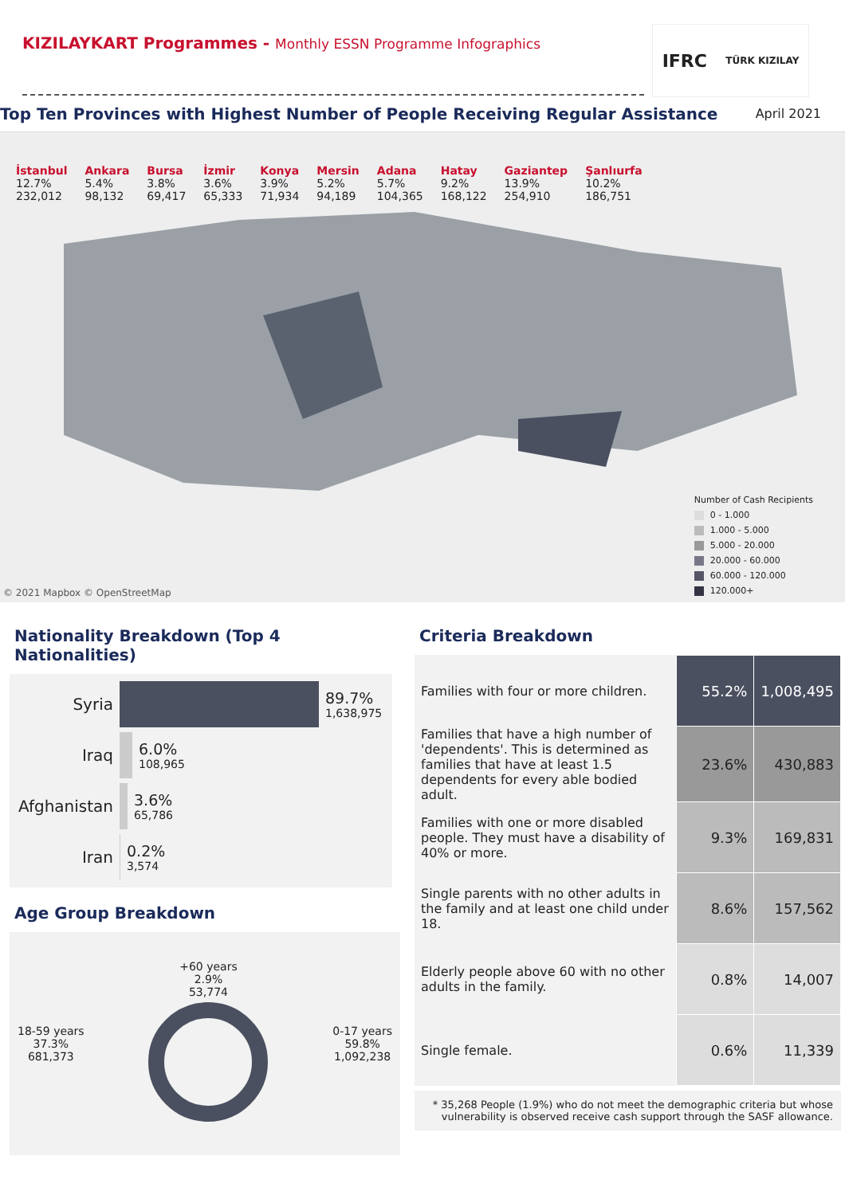KIZILAYKART Programmes - Monthly ESSN Programme Infographics
IFRC TÜRK KIZILAY
Top Ten Provinces with Highest Number of People Receiving Regular Assistance April 2021
İstanbul
12.7%
232,012
Ankara
5.4%
98,132
Bursa
3.8%
69,417
İzmir
3.6%
65,333
Konya
3.9%
71,934
Mersin
5.2%
94,189
Adana
5.7%
104,365
Hatay
9.2%
168,122
Gaziantep
13.9%
254,910
Şanlıurfa
10.2%
186,751
Number of Cash Recipients
0 - 1.000
1.000 - 5.000
5.000 - 20.000
20.000 - 60.000
60.000 - 120.000
120.000+
© 2021 Mapbox © OpenStreetMap
Nationality Breakdown (Top 4 Nationalities)
Syria 89.7%
1,638,975
Iraq 6.0%
108,965
Afghanistan
3.6%
65,786
Iran 0.2%
3,574
Age Group Breakdown
18-59 years
37.3%
681,373
+60 years
2.9%
53,774
0-17 years
59.8%
1,092,238
Criteria Breakdown
| Families with four or more children. | 55.2% | 1,008,495 |
| Families that have a high number of 'dependents'. This is determined as families that have at least 1.5 dependents for every able bodied adult. | 23.6% | 430,883 |
| Families with one or more disabled people. They must have a disability of 40% or more. | 9.3% | 169,831 |
| Single parents with no other adults in the family and at least one child under 18. | 8.6% | 157,562 |
| Elderly people above 60 with no other adults in the family. | 0.8% | 14,007 |
| Single female. | 0.6% | 11,339 |
* 35,268 People (1.9%) who do not meet the demographic criteria but whose vulnerability is observed receive cash support through the SASF allowance.